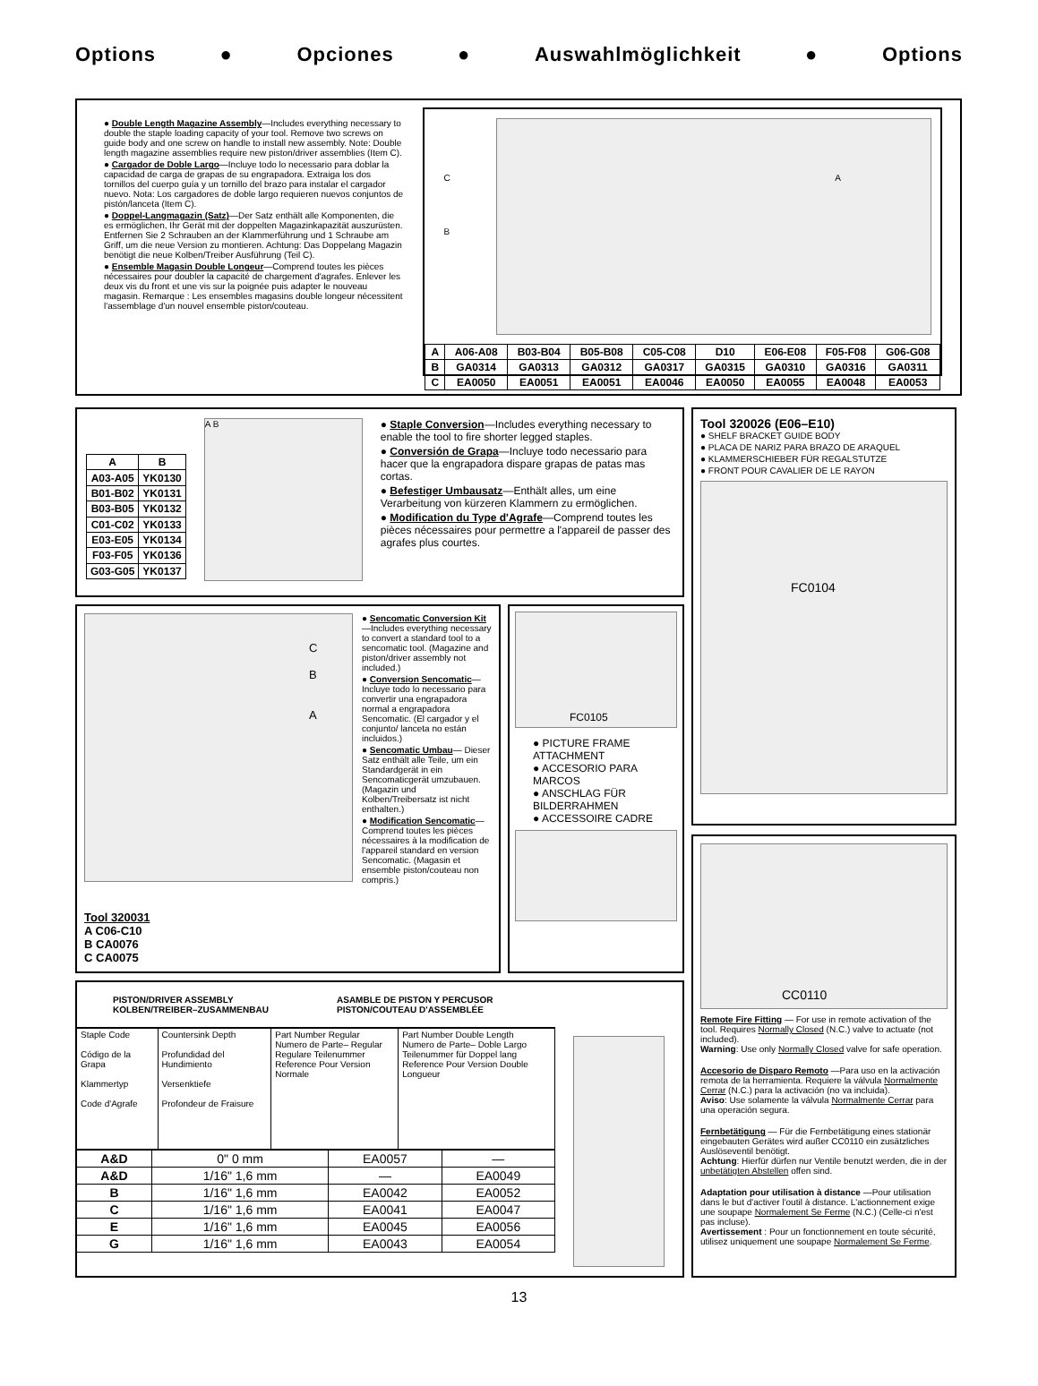Options ● Opciones ● Auswahlmöglichkeit ● Options
● Double Length Magazine Assembly—Includes everything necessary to double the staple loading capacity of your tool. Remove two screws on guide body and one screw on handle to install new assembly. Note: Double length magazine assemblies require new piston/driver assemblies (Item C).
● Cargador de Doble Largo—Incluye todo lo necessario para doblar la capacidad de carga de grapas de su engrapadora. Extraiga los dos tornillos del cuerpo guía y un tornillo del brazo para instalar el cargador nuevo. Nota: Los cargadores de doble largo requieren nuevos conjuntos de pistón/lanceta (Item C).
● Doppel-Langmagazin (Satz)—Der Satz enthält alle Komponenten, die es ermöglichen, Ihr Gerät mit der doppelten Magazinkapazität auszurüsten. Entfernen Sie 2 Schrauben an der Klammerführung und 1 Schraube am Griff, um die neue Version zu montieren. Achtung: Das Doppelang Magazin benötigt die neue Kolben/Treiber Ausführung (Teil C).
● Ensemble Magasin Double Longeur—Comprend toutes les pièces nécessaires pour doubler la capacité de chargement d'agrafes. Enlever les deux vis du front et une vis sur la poignée puis adapter le nouveau magasin. Remarque : Les ensembles magasins double longeur nécessitent l'assemblage d'un nouvel ensemble piston/couteau.
C
B
A
| A | A06-A08 | B03-B04 | B05-B08 | C05-C08 | D10 | E06-E08 | F05-F08 | G06-G08 |
| B | GA0314 | GA0313 | GA0312 | GA0317 | GA0315 | GA0310 | GA0316 | GA0311 |
| C | EA0050 | EA0051 | EA0051 | EA0046 | EA0050 | EA0055 | EA0048 | EA0053 |
| A | B |
| --- | --- |
| A03-A05 | YK0130 |
| B01-B02 | YK0131 |
| B03-B05 | YK0132 |
| C01-C02 | YK0133 |
| E03-E05 | YK0134 |
| F03-F05 | YK0136 |
| G03-G05 | YK0137 |
A B
● Staple Conversion—Includes everything necessary to enable the tool to fire shorter legged staples.
● Conversión de Grapa—Incluye todo necessario para hacer que la engrapadora dispare grapas de patas mas cortas.
● Befestiger Umbausatz—Enthält alles, um eine Verarbeitung von kürzeren Klammern zu ermöglichen.
● Modification du Type d'Agrafe—Comprend toutes les pièces nécessaires pour permettre a l'appareil de passer des agrafes plus courtes.
Tool 320026 (E06–E10)
● SHELF BRACKET GUIDE BODY
● PLACA DE NARIZ PARA BRAZO DE ARAQUEL
● KLAMMERSCHIEBER FÜR REGALSTUTZE
● FRONT POUR CAVALIER DE LE RAYON
FC0104
C
B
A
Tool 320031
A C06-C10
B CA0076
C CA0075
● Sencomatic Conversion Kit—Includes everything necessary to convert a standard tool to a sencomatic tool. (Magazine and piston/driver assembly not included.)
● Conversion Sencomatic— Incluye todo lo necessario para convertir una engrapadora normal a engrapadora Sencomatic. (El cargador y el conjunto/ lanceta no están incluidos.)
● Sencomatic Umbau— Dieser Satz enthält alle Teile, um ein Standardgerät in ein Sencomaticgerät umzubauen. (Magazin und Kolben/Treibersatz ist nicht enthalten.)
● Modification Sencomatic— Comprend toutes les pièces nécessaires à la modification de l'appareil standard en version Sencomatic. (Magasin et ensemble piston/couteau non compris.)
FC0105
● PICTURE FRAME ATTACHMENT
● ACCESORIO PARA MARCOS
● ANSCHLAG FÜR BILDERRAHMEN
● ACCESSOIRE CADRE
CC0110
Remote Fire Fitting — For use in remote activation of the tool. Requires Normally Closed (N.C.) valve to actuate (not included).
Warning: Use only Normally Closed valve for safe operation.
Accesorio de Disparo Remoto —Para uso en la activación remota de la herramienta. Requiere la válvula Normalmente Cerrar (N.C.) para la activación (no va incluida).
Aviso: Use solamente la válvula Normalmente Cerrar para una operación segura.
Fernbetätigung — Für die Fernbetätigung eines stationär eingebauten Gerätes wird außer CC0110 ein zusätzliches Auslöseventil benötigt.
Achtung: Hierfür dürfen nur Ventile benutzt werden, die in der unbetätigten Abstellen offen sind.
Adaptation pour utilisation à distance —Pour utilisation dans le but d'activer l'outil à distance. L'actionnement exige une soupape Normalement Se Ferme (N.C.) (Celle-ci n'est pas incluse).
Avertissement : Pour un fonctionnement en toute sécurité, utilisez uniquement une soupape Normalement Se Ferme.
PISTON/DRIVER ASSEMBLY
KOLBEN/TREIBER–ZUSAMMENBAU
ASAMBLE DE PISTON Y PERCUSOR
PISTON/COUTEAU D'ASSEMBLÉE
| Staple Code Código de la Grapa Klammertyp Code d'Agrafe | Countersink Depth Profundidad del Hundimiento Versenktiefe Profondeur de Fraisure | Part Number Regular Numero de Parte– Regular Regulare Teilenummer Reference Pour Version Normale | Part Number Double Length Numero de Parte– Doble Largo Teilenummer für Doppel lang Reference Pour Version Double Longueur |
| A&D | 0" 0 mm | EA0057 | — |
| A&D | 1/16" 1,6 mm | — | EA0049 |
| B | 1/16" 1,6 mm | EA0042 | EA0052 |
| C | 1/16" 1,6 mm | EA0041 | EA0047 |
| E | 1/16" 1,6 mm | EA0045 | EA0056 |
| G | 1/16" 1,6 mm | EA0043 | EA0054 |
13